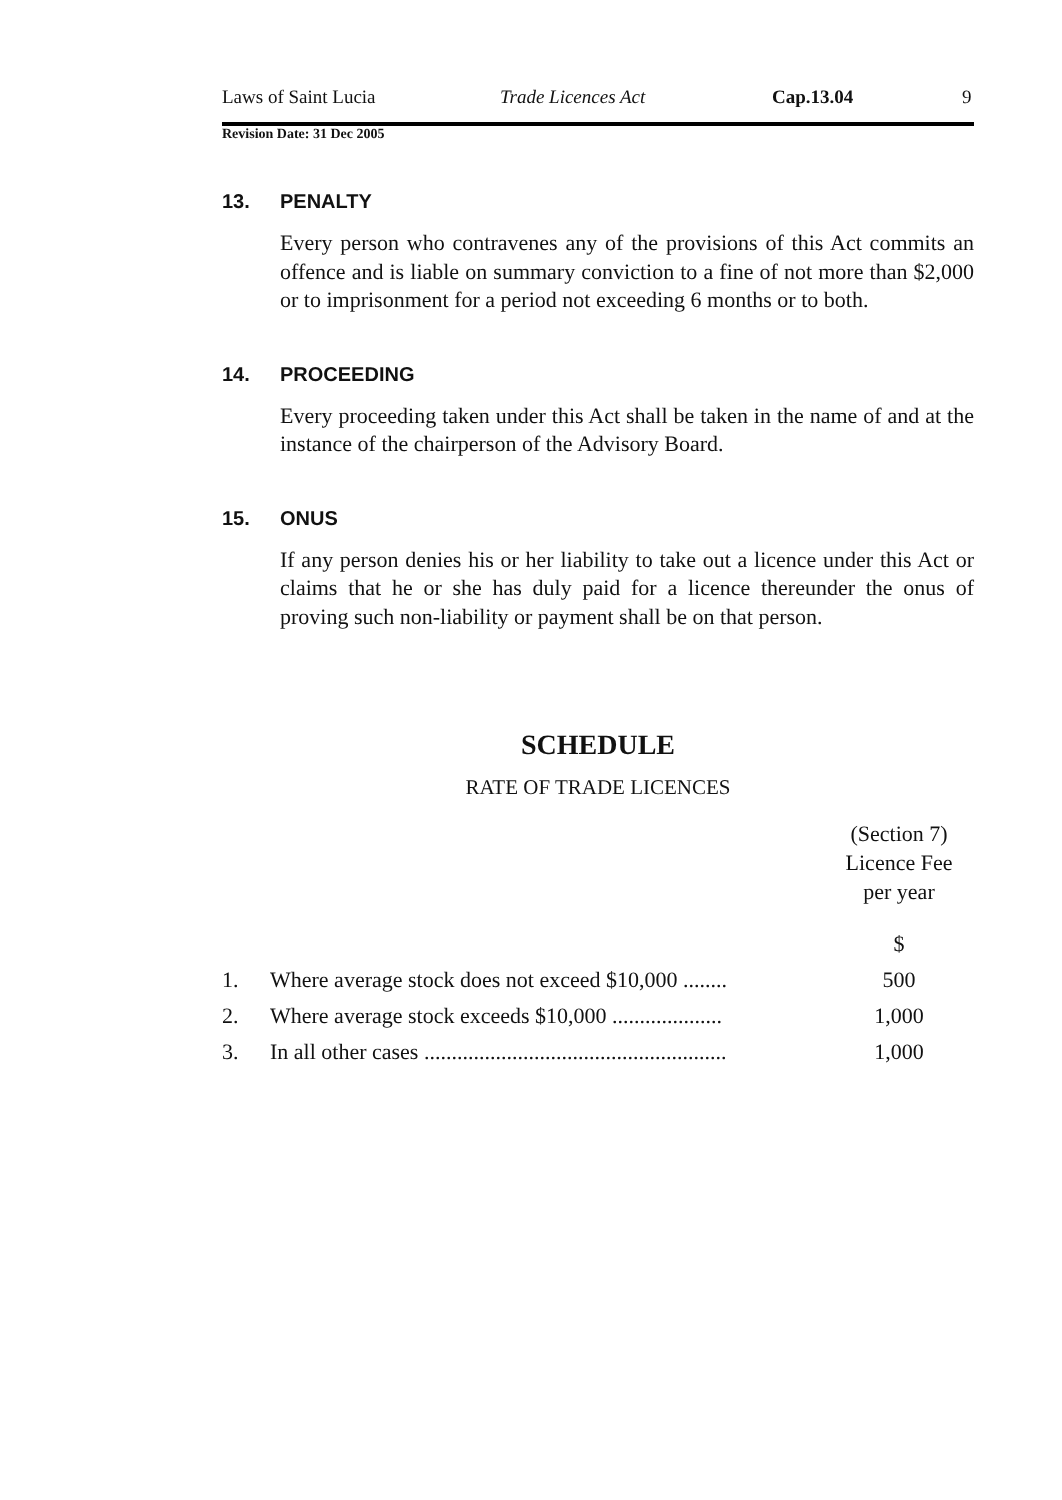Laws of Saint Lucia Trade Licences Act Cap.13.04 9
Revision Date: 31 Dec 2005
13. PENALTY
Every person who contravenes any of the provisions of this Act commits an offence and is liable on summary conviction to a fine of not more than $2,000 or to imprisonment for a period not exceeding 6 months or to both.
14. PROCEEDING
Every proceeding taken under this Act shall be taken in the name of and at the instance of the chairperson of the Advisory Board.
15. ONUS
If any person denies his or her liability to take out a licence under this Act or claims that he or she has duly paid for a licence thereunder the onus of proving such non-liability or payment shall be on that person.
SCHEDULE
RATE OF TRADE LICENCES
| | | (Section 7) Licence Fee per year |
| | | $ |
| 1. | Where average stock does not exceed $10,000 ........ | 500 |
| 2. | Where average stock exceeds $10,000 .................... | 1,000 |
| 3. | In all other cases ....................................................... | 1,000 |